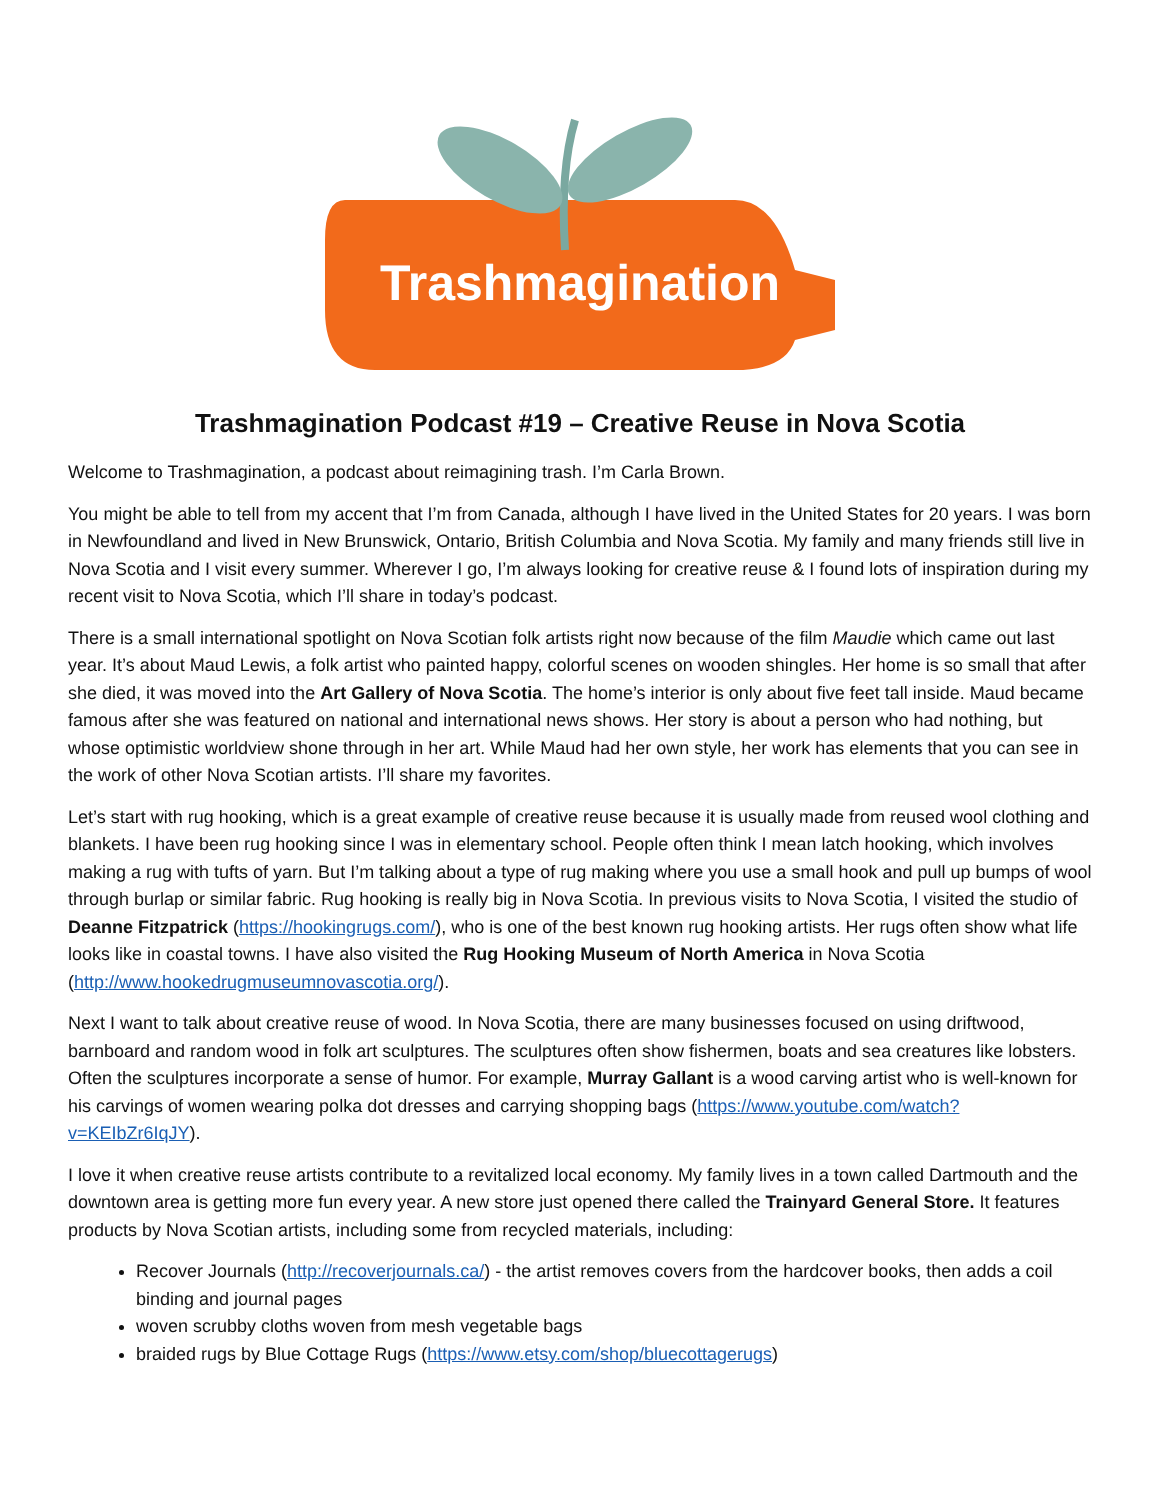Trashmagination
Trashmagination Podcast #19 – Creative Reuse in Nova Scotia
Welcome to Trashmagination, a podcast about reimagining trash. I’m Carla Brown.
You might be able to tell from my accent that I’m from Canada, although I have lived in the United States for 20 years. I was born in Newfoundland and lived in New Brunswick, Ontario, British Columbia and Nova Scotia. My family and many friends still live in Nova Scotia and I visit every summer. Wherever I go, I’m always looking for creative reuse & I found lots of inspiration during my recent visit to Nova Scotia, which I’ll share in today’s podcast.
There is a small international spotlight on Nova Scotian folk artists right now because of the film Maudie which came out last year. It’s about Maud Lewis, a folk artist who painted happy, colorful scenes on wooden shingles. Her home is so small that after she died, it was moved into the Art Gallery of Nova Scotia. The home’s interior is only about five feet tall inside. Maud became famous after she was featured on national and international news shows. Her story is about a person who had nothing, but whose optimistic worldview shone through in her art. While Maud had her own style, her work has elements that you can see in the work of other Nova Scotian artists. I’ll share my favorites.
Let’s start with rug hooking, which is a great example of creative reuse because it is usually made from reused wool clothing and blankets. I have been rug hooking since I was in elementary school. People often think I mean latch hooking, which involves making a rug with tufts of yarn. But I’m talking about a type of rug making where you use a small hook and pull up bumps of wool through burlap or similar fabric. Rug hooking is really big in Nova Scotia. In previous visits to Nova Scotia, I visited the studio of Deanne Fitzpatrick (https://hookingrugs.com/), who is one of the best known rug hooking artists. Her rugs often show what life looks like in coastal towns. I have also visited the Rug Hooking Museum of North America in Nova Scotia (http://www.hookedrugmuseumnovascotia.org/).
Next I want to talk about creative reuse of wood. In Nova Scotia, there are many businesses focused on using driftwood, barnboard and random wood in folk art sculptures. The sculptures often show fishermen, boats and sea creatures like lobsters. Often the sculptures incorporate a sense of humor. For example, Murray Gallant is a wood carving artist who is well-known for his carvings of women wearing polka dot dresses and carrying shopping bags (https://www.youtube.com/watch?v=KEIbZr6IqJY).
I love it when creative reuse artists contribute to a revitalized local economy. My family lives in a town called Dartmouth and the downtown area is getting more fun every year. A new store just opened there called the Trainyard General Store. It features products by Nova Scotian artists, including some from recycled materials, including:
Recover Journals (http://recoverjournals.ca/) - the artist removes covers from the hardcover books, then adds a coil binding and journal pages
woven scrubby cloths woven from mesh vegetable bags
braided rugs by Blue Cottage Rugs (https://www.etsy.com/shop/bluecottagerugs)